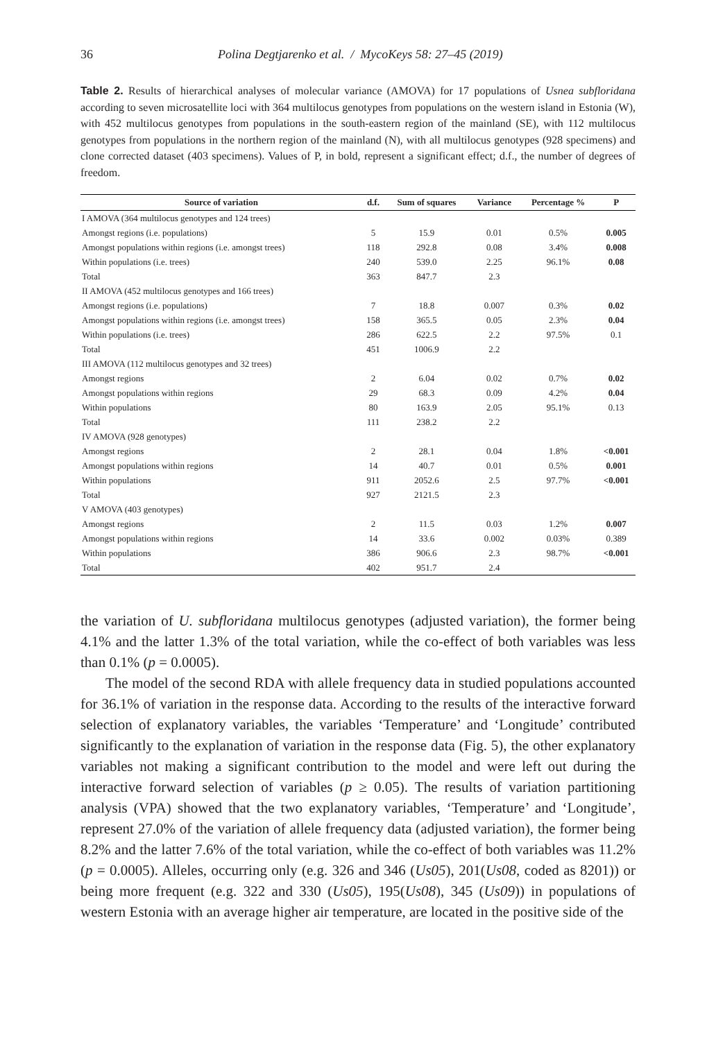36 Polina Degtjarenko et al. / MycoKeys 58: 27–45 (2019)
Table 2. Results of hierarchical analyses of molecular variance (AMOVA) for 17 populations of Usnea subfloridana according to seven microsatellite loci with 364 multilocus genotypes from populations on the western island in Estonia (W), with 452 multilocus genotypes from populations in the south-eastern region of the mainland (SE), with 112 multilocus genotypes from populations in the northern region of the mainland (N), with all multilocus genotypes (928 specimens) and clone corrected dataset (403 specimens). Values of P, in bold, represent a significant effect; d.f., the number of degrees of freedom.
| Source of variation | d.f. | Sum of squares | Variance | Percentage % | P |
| --- | --- | --- | --- | --- | --- |
| I AMOVA (364 multilocus genotypes and 124 trees) | | | | | |
| Amongst regions (i.e. populations) | 5 | 15.9 | 0.01 | 0.5% | 0.005 |
| Amongst populations within regions (i.e. amongst trees) | 118 | 292.8 | 0.08 | 3.4% | 0.008 |
| Within populations (i.e. trees) | 240 | 539.0 | 2.25 | 96.1% | 0.08 |
| Total | 363 | 847.7 | 2.3 | | |
| II AMOVA (452 multilocus genotypes and 166 trees) | | | | | |
| Amongst regions (i.e. populations) | 7 | 18.8 | 0.007 | 0.3% | 0.02 |
| Amongst populations within regions (i.e. amongst trees) | 158 | 365.5 | 0.05 | 2.3% | 0.04 |
| Within populations (i.e. trees) | 286 | 622.5 | 2.2 | 97.5% | 0.1 |
| Total | 451 | 1006.9 | 2.2 | | |
| III AMOVA (112 multilocus genotypes and 32 trees) | | | | | |
| Amongst regions | 2 | 6.04 | 0.02 | 0.7% | 0.02 |
| Amongst populations within regions | 29 | 68.3 | 0.09 | 4.2% | 0.04 |
| Within populations | 80 | 163.9 | 2.05 | 95.1% | 0.13 |
| Total | 111 | 238.2 | 2.2 | | |
| IV AMOVA (928 genotypes) | | | | | |
| Amongst regions | 2 | 28.1 | 0.04 | 1.8% | <0.001 |
| Amongst populations within regions | 14 | 40.7 | 0.01 | 0.5% | 0.001 |
| Within populations | 911 | 2052.6 | 2.5 | 97.7% | <0.001 |
| Total | 927 | 2121.5 | 2.3 | | |
| V AMOVA (403 genotypes) | | | | | |
| Amongst regions | 2 | 11.5 | 0.03 | 1.2% | 0.007 |
| Amongst populations within regions | 14 | 33.6 | 0.002 | 0.03% | 0.389 |
| Within populations | 386 | 906.6 | 2.3 | 98.7% | <0.001 |
| Total | 402 | 951.7 | 2.4 | | |
the variation of U. subfloridana multilocus genotypes (adjusted variation), the former being 4.1% and the latter 1.3% of the total variation, while the co-effect of both variables was less than 0.1% (p = 0.0005).
The model of the second RDA with allele frequency data in studied populations accounted for 36.1% of variation in the response data. According to the results of the interactive forward selection of explanatory variables, the variables ‘Temperature’ and ‘Longitude’ contributed significantly to the explanation of variation in the response data (Fig. 5), the other explanatory variables not making a significant contribution to the model and were left out during the interactive forward selection of variables (p ≥ 0.05). The results of variation partitioning analysis (VPA) showed that the two explanatory variables, ‘Temperature’ and ‘Longitude’, represent 27.0% of the variation of allele frequency data (adjusted variation), the former being 8.2% and the latter 7.6% of the total variation, while the co-effect of both variables was 11.2% (p = 0.0005). Alleles, occurring only (e.g. 326 and 346 (Us05), 201(Us08, coded as 8201)) or being more frequent (e.g. 322 and 330 (Us05), 195(Us08), 345 (Us09)) in populations of western Estonia with an average higher air temperature, are located in the positive side of the